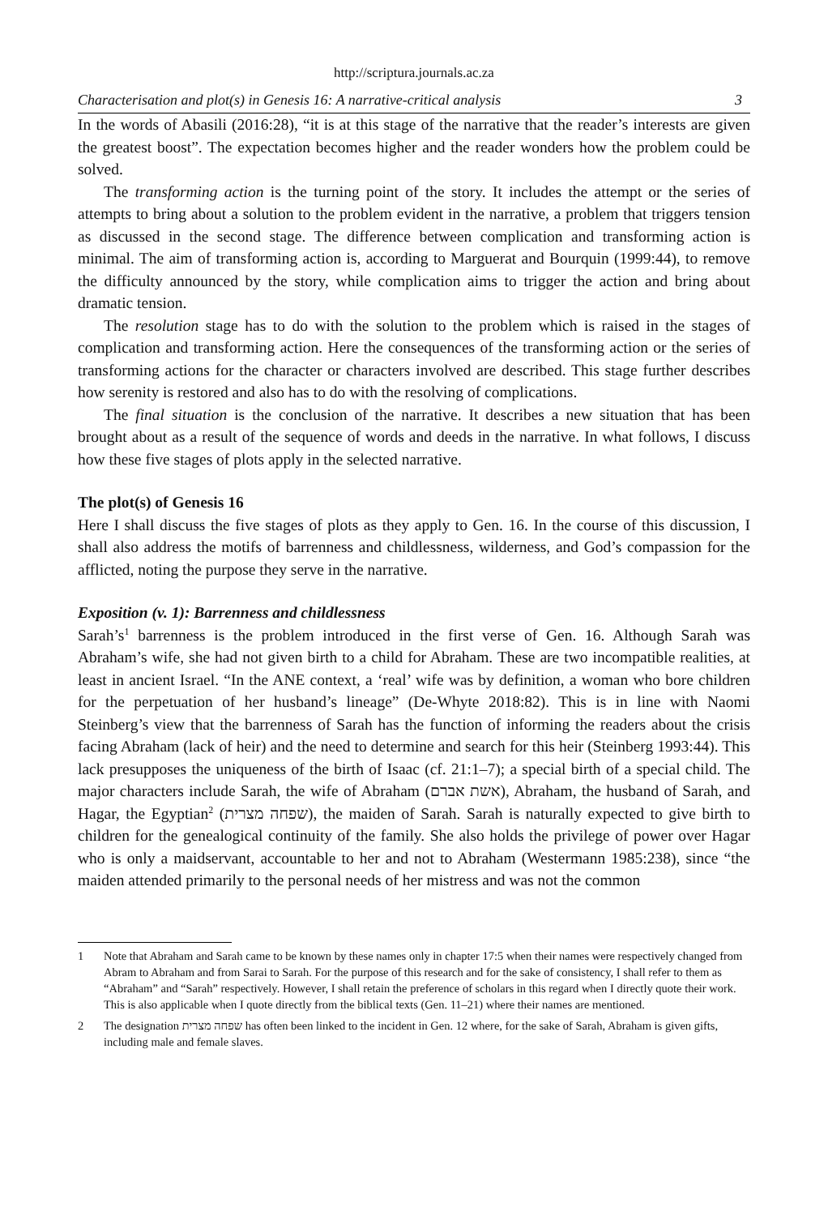http://scriptura.journals.ac.za
Characterisation and plot(s) in Genesis 16: A narrative-critical analysis 3
In the words of Abasili (2016:28), “it is at this stage of the narrative that the reader’s interests are given the greatest boost”. The expectation becomes higher and the reader wonders how the problem could be solved.
The transforming action is the turning point of the story. It includes the attempt or the series of attempts to bring about a solution to the problem evident in the narrative, a problem that triggers tension as discussed in the second stage. The difference between complication and transforming action is minimal. The aim of transforming action is, according to Marguerat and Bourquin (1999:44), to remove the difficulty announced by the story, while complication aims to trigger the action and bring about dramatic tension.
The resolution stage has to do with the solution to the problem which is raised in the stages of complication and transforming action. Here the consequences of the transforming action or the series of transforming actions for the character or characters involved are described. This stage further describes how serenity is restored and also has to do with the resolving of complications.
The final situation is the conclusion of the narrative. It describes a new situation that has been brought about as a result of the sequence of words and deeds in the narrative. In what follows, I discuss how these five stages of plots apply in the selected narrative.
The plot(s) of Genesis 16
Here I shall discuss the five stages of plots as they apply to Gen. 16. In the course of this discussion, I shall also address the motifs of barrenness and childlessness, wilderness, and God’s compassion for the afflicted, noting the purpose they serve in the narrative.
Exposition (v. 1): Barrenness and childlessness
Sarah’s<sup>1</sup> barrenness is the problem introduced in the first verse of Gen. 16. Although Sarah was Abraham’s wife, she had not given birth to a child for Abraham. These are two incompatible realities, at least in ancient Israel. “In the ANE context, a ‘real’ wife was by definition, a woman who bore children for the perpetuation of her husband’s lineage” (De-Whyte 2018:82). This is in line with Naomi Steinberg’s view that the barrenness of Sarah has the function of informing the readers about the crisis facing Abraham (lack of heir) and the need to determine and search for this heir (Steinberg 1993:44). This lack presupposes the uniqueness of the birth of Isaac (cf. 21:1–7); a special birth of a special child. The major characters include Sarah, the wife of Abraham (אשת אברם), Abraham, the husband of Sarah, and Hagar, the Egyptian<sup>2</sup> (שפחה מצרית), the maiden of Sarah. Sarah is naturally expected to give birth to children for the genealogical continuity of the family. She also holds the privilege of power over Hagar who is only a maidservant, accountable to her and not to Abraham (Westermann 1985:238), since “the maiden attended primarily to the personal needs of her mistress and was not the common
1 Note that Abraham and Sarah came to be known by these names only in chapter 17:5 when their names were respectively changed from Abram to Abraham and from Sarai to Sarah. For the purpose of this research and for the sake of consistency, I shall refer to them as “Abraham” and “Sarah” respectively. However, I shall retain the preference of scholars in this regard when I directly quote their work. This is also applicable when I quote directly from the biblical texts (Gen. 11–21) where their names are mentioned.
2 The designation שפחה מצרית has often been linked to the incident in Gen. 12 where, for the sake of Sarah, Abraham is given gifts, including male and female slaves.